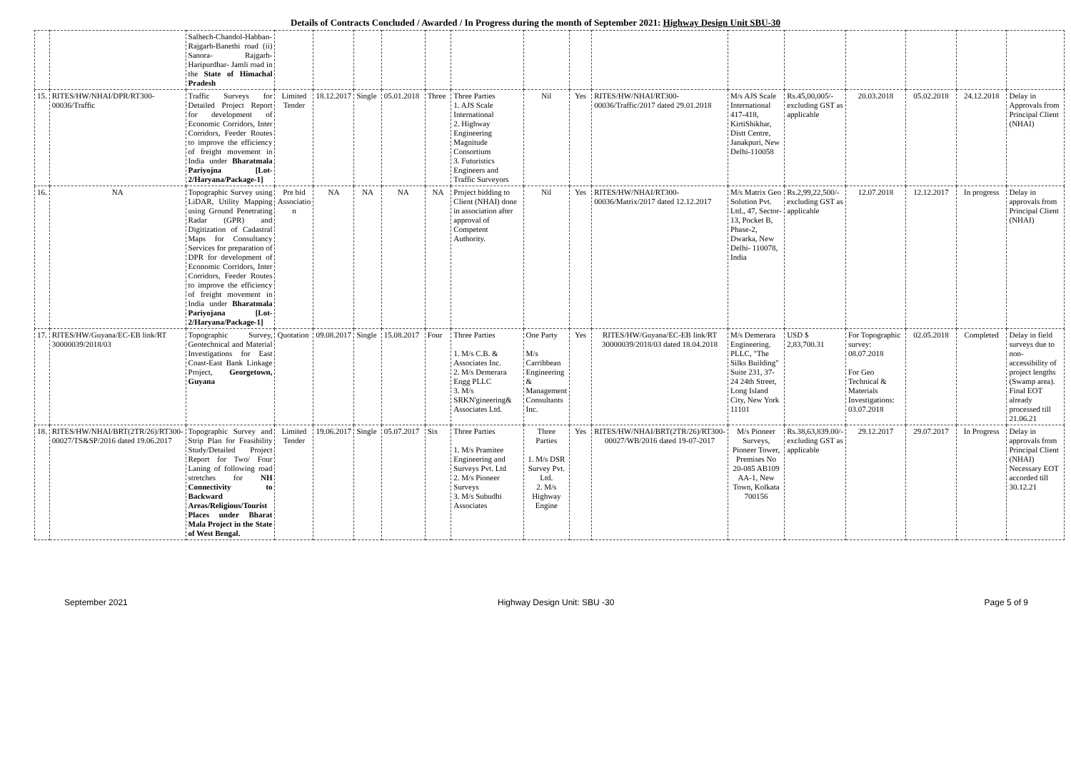Details of Contracts Concluded / Awarded / In Progress during the month of September 2021: Highway Design Unit SBU-30
| | | Salhech-Chandol-Habban-Rajgarh-Banethi road (ii) Sanora- Rajgarh-Haripurdhar- Jamli road in the State of Himachal Pradesh | | | | | | | | | | | | | | | |
| 15. | RITES/HW/NHAI/DPR/RT300-00036/Traffic | Traffic Surveys for Detailed Project Report for development of Economic Corridors, Inter Corridors, Feeder Routes to improve the efficiency of freight movement in India under Bharatmala Pariyojna [Lot-2/Haryana/Package-1] | Limited Tender | 18.12.2017 | Single | 05.01.2018 | Three | Three Parties 1. AJS Scale International 2. Highway Engineering Magnitude Consortium 3. Futuristics Engineers and Traffic Surveyors | Nil | Yes | RITES/HW/NHAI/RT300-00036/Traffic/2017 dated 29.01.2018 | M/s AJS Scale International 417-418, KirtiShikhar, Distt Centre, Janakpuri, New Delhi-110058 | Rs.45,00,005/- excluding GST as applicable | 20.03.2018 | 05.02.2018 | 24.12.2018 | Delay in Approvals from Principal Client (NHAI) |
| 16. | NA | Topographic Survey using LiDAR, Utility Mapping using Ground Penetrating Radar (GPR) and Digitization of Cadastral Maps for Consultancy Services for preparation of DPR for development of Economic Corridors, Inter Corridors, Feeder Routes to improve the efficiency of freight movement in India under Bharatmala Pariyojana [Lot-2/Haryana/Package-1] | Pre bid Associatio n | NA | NA | NA | NA | Project bidding to Client (NHAI) done in association after approval of Competent Authority. | Nil | Yes | RITES/HW/NHAI/RT300-00036/Matrix/2017 dated 12.12.2017 | M/s Matrix Geo Solution Pvt. Ltd., 47, Sector-13, Pocket B, Phase-2, Dwarka, New Delhi- 110078, India | Rs.2,99,22,500/- excluding GST as applicable | 12.07.2018 | 12.12.2017 | In progress | Delay in approvals from Principal Client (NHAI) |
| 17. | RITES/HW/Guyana/EC-EB link/RT 30000039/2018/03 | Topographic Survey, Geotechnical and Material Investigations for East Coast-East Bank Linkage Project, Georgetown, Guyana | Quotation | 09.08.2017 | Single | 15.08.2017 | Four | Three Parties 1. M/s C.B. & Associates Inc. 2. M/s Demerara Engg PLLC 3. M/s SRKN'gineering& Associates Ltd. | One Party M/s Carribbean Engineering & Management Consultants Inc. | Yes | RITES/HW/Guyana/EC-EB link/RT 30000039/2018/03 dated 18.04.2018 | M/s Demerara Engineering. PLLC, "The Silks Building" Suite 231, 37-24 24th Street, Long Island City, New York 11101 | USD $ 2,83,700.31 | For Topographic survey: 08.07.2018 For Geo Technical & Materials Investigations: 03.07.2018 | 02.05.2018 | Completed | Delay in field surveys due to non-accessibility of project lengths (Swamp area). Final EOT already processed till 21.06.21 |
| 18. | RITES/HW/NHAI/BRT(2TR/26)/RT300-00027/TS&SP/2016 dated 19.06.2017 | Topographic Survey and Strip Plan for Feasibility Study/Detailed Project Report for Two/ Four Laning of following road stretches for NH Connectivity to Backward Areas/Religious/Tourist Places under Bharat Mala Project in the State of West Bengal. | Limited Tender | 19.06.2017 | Single | 05.07.2017 | Six | Three Parties 1. M/s Pramitee Engineering and Surveys Pvt. Ltd 2. M/s Pioneer Surveys 3. M/s Subudhi Associates | Three Parties 1. M/s DSR Survey Pvt. Ltd. 2. M/s Highway Engine | Yes | RITES/HW/NHAI/BRT(2TR/26)/RT300-00027/WB/2016 dated 19-07-2017 | M/s Pioneer Surveys, Pioneer Tower, Premises No 20-085 AB109 AA-1, New Town, Kolkata 700156 | Rs.38,63,839.00/- excluding GST as applicable | 29.12.2017 | 29.07.2017 | In Progress | Delay in approvals from Principal Client (NHAI) Necessary EOT accorded till 30.12.21 |
September 2021 Highway Design Unit: SBU -30 Page 5 of 9